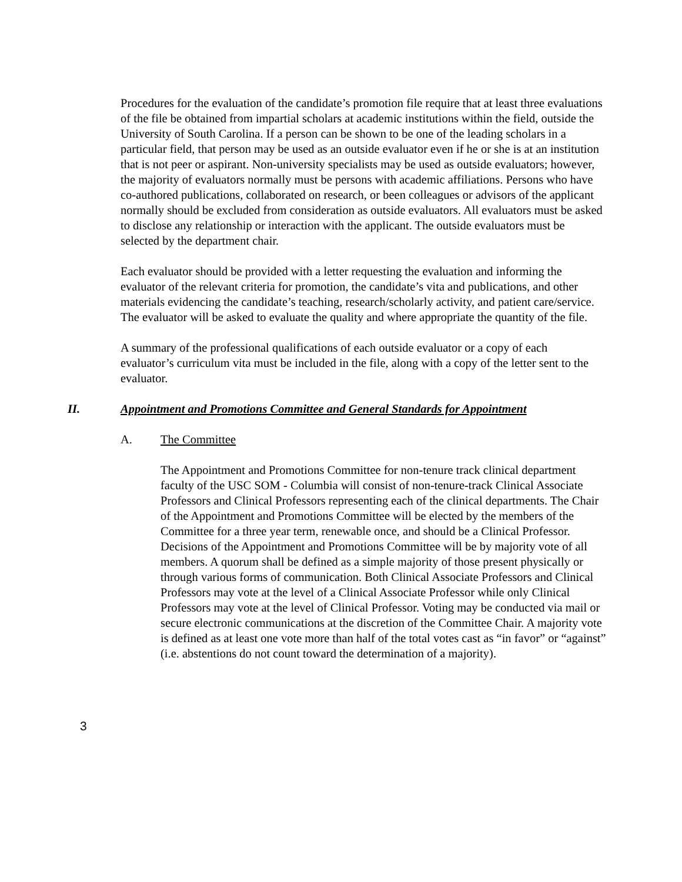Procedures for the evaluation of the candidate’s promotion file require that at least three evaluations of the file be obtained from impartial scholars at academic institutions within the field, outside the University of South Carolina. If a person can be shown to be one of the leading scholars in a particular field, that person may be used as an outside evaluator even if he or she is at an institution that is not peer or aspirant. Non-university specialists may be used as outside evaluators; however, the majority of evaluators normally must be persons with academic affiliations. Persons who have co-authored publications, collaborated on research, or been colleagues or advisors of the applicant normally should be excluded from consideration as outside evaluators. All evaluators must be asked to disclose any relationship or interaction with the applicant. The outside evaluators must be selected by the department chair.
Each evaluator should be provided with a letter requesting the evaluation and informing the evaluator of the relevant criteria for promotion, the candidate’s vita and publications, and other materials evidencing the candidate’s teaching, research/scholarly activity, and patient care/service. The evaluator will be asked to evaluate the quality and where appropriate the quantity of the file.
A summary of the professional qualifications of each outside evaluator or a copy of each evaluator’s curriculum vita must be included in the file, along with a copy of the letter sent to the evaluator.
II. Appointment and Promotions Committee and General Standards for Appointment
A. The Committee
The Appointment and Promotions Committee for non-tenure track clinical department faculty of the USC SOM - Columbia will consist of non-tenure-track Clinical Associate Professors and Clinical Professors representing each of the clinical departments. The Chair of the Appointment and Promotions Committee will be elected by the members of the Committee for a three year term, renewable once, and should be a Clinical Professor. Decisions of the Appointment and Promotions Committee will be by majority vote of all members. A quorum shall be defined as a simple majority of those present physically or through various forms of communication. Both Clinical Associate Professors and Clinical Professors may vote at the level of a Clinical Associate Professor while only Clinical Professors may vote at the level of Clinical Professor. Voting may be conducted via mail or secure electronic communications at the discretion of the Committee Chair. A majority vote is defined as at least one vote more than half of the total votes cast as “in favor” or “against” (i.e. abstentions do not count toward the determination of a majority).
3